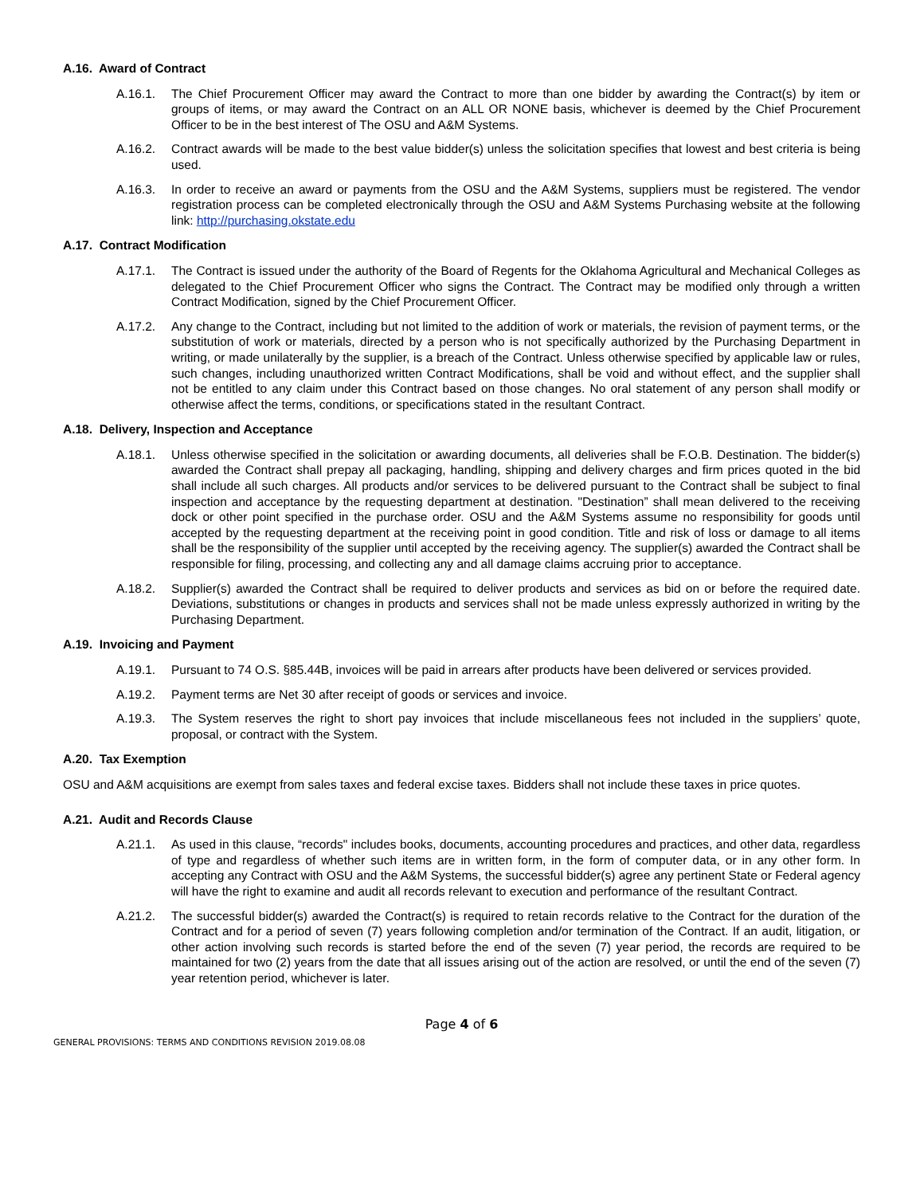A.16. Award of Contract
A.16.1. The Chief Procurement Officer may award the Contract to more than one bidder by awarding the Contract(s) by item or groups of items, or may award the Contract on an ALL OR NONE basis, whichever is deemed by the Chief Procurement Officer to be in the best interest of The OSU and A&M Systems.
A.16.2. Contract awards will be made to the best value bidder(s) unless the solicitation specifies that lowest and best criteria is being used.
A.16.3. In order to receive an award or payments from the OSU and the A&M Systems, suppliers must be registered. The vendor registration process can be completed electronically through the OSU and A&M Systems Purchasing website at the following link: http://purchasing.okstate.edu
A.17. Contract Modification
A.17.1. The Contract is issued under the authority of the Board of Regents for the Oklahoma Agricultural and Mechanical Colleges as delegated to the Chief Procurement Officer who signs the Contract. The Contract may be modified only through a written Contract Modification, signed by the Chief Procurement Officer.
A.17.2. Any change to the Contract, including but not limited to the addition of work or materials, the revision of payment terms, or the substitution of work or materials, directed by a person who is not specifically authorized by the Purchasing Department in writing, or made unilaterally by the supplier, is a breach of the Contract. Unless otherwise specified by applicable law or rules, such changes, including unauthorized written Contract Modifications, shall be void and without effect, and the supplier shall not be entitled to any claim under this Contract based on those changes. No oral statement of any person shall modify or otherwise affect the terms, conditions, or specifications stated in the resultant Contract.
A.18. Delivery, Inspection and Acceptance
A.18.1. Unless otherwise specified in the solicitation or awarding documents, all deliveries shall be F.O.B. Destination. The bidder(s) awarded the Contract shall prepay all packaging, handling, shipping and delivery charges and firm prices quoted in the bid shall include all such charges. All products and/or services to be delivered pursuant to the Contract shall be subject to final inspection and acceptance by the requesting department at destination. "Destination” shall mean delivered to the receiving dock or other point specified in the purchase order. OSU and the A&M Systems assume no responsibility for goods until accepted by the requesting department at the receiving point in good condition. Title and risk of loss or damage to all items shall be the responsibility of the supplier until accepted by the receiving agency. The supplier(s) awarded the Contract shall be responsible for filing, processing, and collecting any and all damage claims accruing prior to acceptance.
A.18.2. Supplier(s) awarded the Contract shall be required to deliver products and services as bid on or before the required date. Deviations, substitutions or changes in products and services shall not be made unless expressly authorized in writing by the Purchasing Department.
A.19. Invoicing and Payment
A.19.1. Pursuant to 74 O.S. §85.44B, invoices will be paid in arrears after products have been delivered or services provided.
A.19.2. Payment terms are Net 30 after receipt of goods or services and invoice.
A.19.3. The System reserves the right to short pay invoices that include miscellaneous fees not included in the suppliers’ quote, proposal, or contract with the System.
A.20. Tax Exemption
OSU and A&M acquisitions are exempt from sales taxes and federal excise taxes. Bidders shall not include these taxes in price quotes.
A.21. Audit and Records Clause
A.21.1. As used in this clause, “records" includes books, documents, accounting procedures and practices, and other data, regardless of type and regardless of whether such items are in written form, in the form of computer data, or in any other form. In accepting any Contract with OSU and the A&M Systems, the successful bidder(s) agree any pertinent State or Federal agency will have the right to examine and audit all records relevant to execution and performance of the resultant Contract.
A.21.2. The successful bidder(s) awarded the Contract(s) is required to retain records relative to the Contract for the duration of the Contract and for a period of seven (7) years following completion and/or termination of the Contract. If an audit, litigation, or other action involving such records is started before the end of the seven (7) year period, the records are required to be maintained for two (2) years from the date that all issues arising out of the action are resolved, or until the end of the seven (7) year retention period, whichever is later.
Page 4 of 6
GENERAL PROVISIONS: TERMS AND CONDITIONS REVISION 2019.08.08